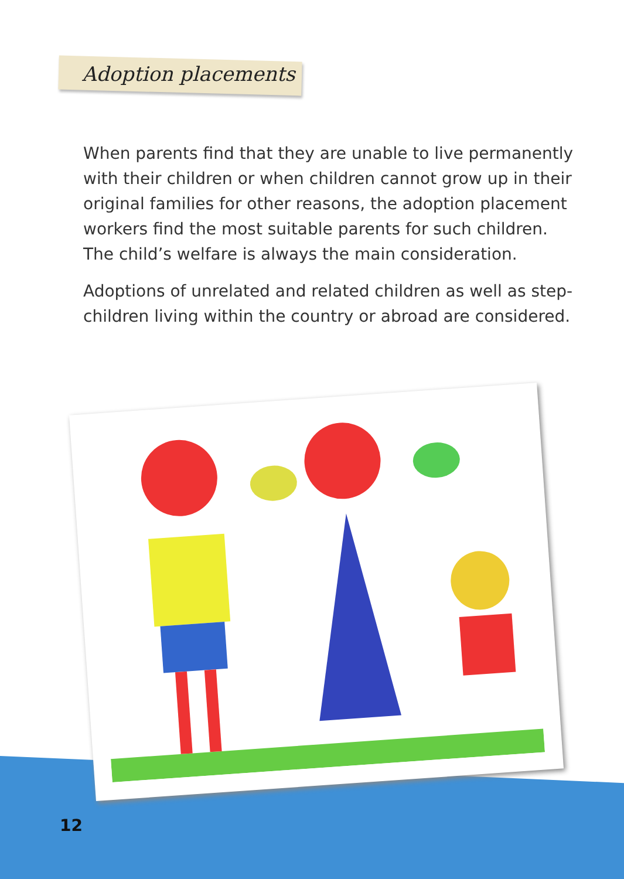Adoption placements
When parents find that they are unable to live permanently with their children or when children cannot grow up in their original families for other reasons, the adoption placement workers find the most suitable parents for such children. The child’s welfare is always the main consideration.
Adoptions of unrelated and related children as well as step-children living within the country or abroad are considered.
12